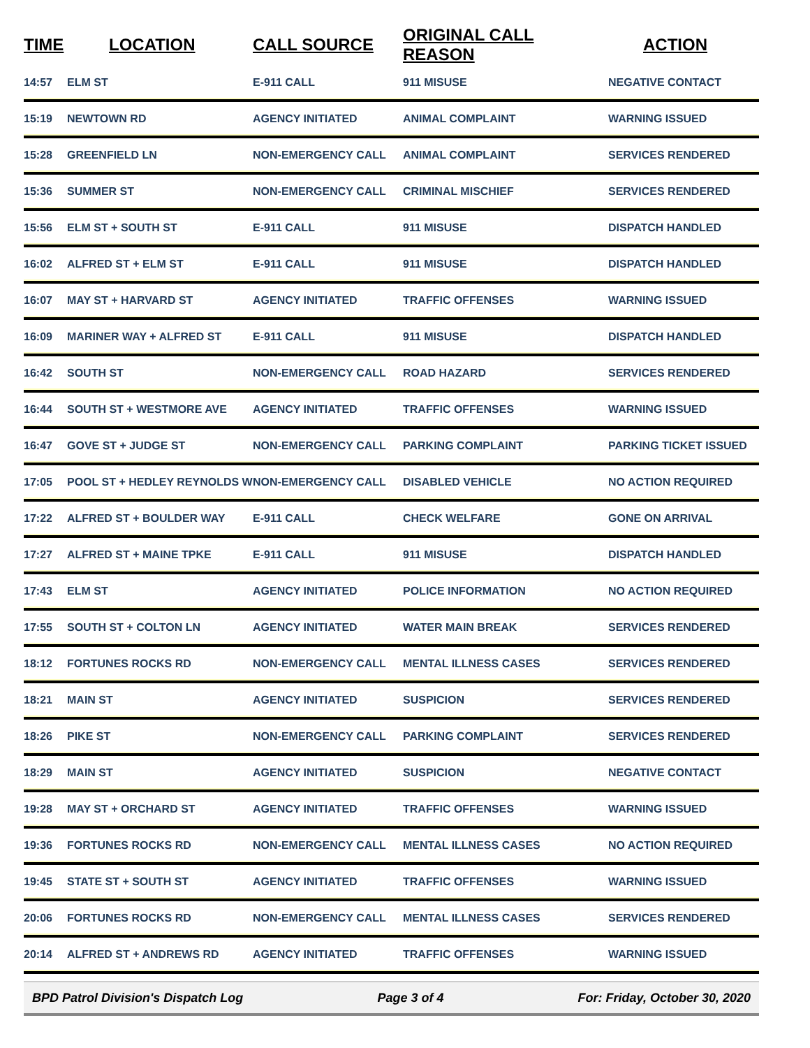| TIME | LOCATION | CALL SOURCE | ORIGINAL CALL REASON | ACTION |
| --- | --- | --- | --- | --- |
| 14:57 | ELM ST | E-911 CALL | 911 MISUSE | NEGATIVE CONTACT |
| 15:19 | NEWTOWN RD | AGENCY INITIATED | ANIMAL COMPLAINT | WARNING ISSUED |
| 15:28 | GREENFIELD LN | NON-EMERGENCY CALL | ANIMAL COMPLAINT | SERVICES RENDERED |
| 15:36 | SUMMER ST | NON-EMERGENCY CALL | CRIMINAL MISCHIEF | SERVICES RENDERED |
| 15:56 | ELM ST + SOUTH ST | E-911 CALL | 911 MISUSE | DISPATCH HANDLED |
| 16:02 | ALFRED ST + ELM ST | E-911 CALL | 911 MISUSE | DISPATCH HANDLED |
| 16:07 | MAY ST + HARVARD ST | AGENCY INITIATED | TRAFFIC OFFENSES | WARNING ISSUED |
| 16:09 | MARINER WAY + ALFRED ST | E-911 CALL | 911 MISUSE | DISPATCH HANDLED |
| 16:42 | SOUTH ST | NON-EMERGENCY CALL | ROAD HAZARD | SERVICES RENDERED |
| 16:44 | SOUTH ST + WESTMORE AVE | AGENCY INITIATED | TRAFFIC OFFENSES | WARNING ISSUED |
| 16:47 | GOVE ST + JUDGE ST | NON-EMERGENCY CALL | PARKING COMPLAINT | PARKING TICKET ISSUED |
| 17:05 | POOL ST + HEDLEY REYNOLDS W | NON-EMERGENCY CALL | DISABLED VEHICLE | NO ACTION REQUIRED |
| 17:22 | ALFRED ST + BOULDER WAY | E-911 CALL | CHECK WELFARE | GONE ON ARRIVAL |
| 17:27 | ALFRED ST + MAINE TPKE | E-911 CALL | 911 MISUSE | DISPATCH HANDLED |
| 17:43 | ELM ST | AGENCY INITIATED | POLICE INFORMATION | NO ACTION REQUIRED |
| 17:55 | SOUTH ST + COLTON LN | AGENCY INITIATED | WATER MAIN BREAK | SERVICES RENDERED |
| 18:12 | FORTUNES ROCKS RD | NON-EMERGENCY CALL | MENTAL ILLNESS CASES | SERVICES RENDERED |
| 18:21 | MAIN ST | AGENCY INITIATED | SUSPICION | SERVICES RENDERED |
| 18:26 | PIKE ST | NON-EMERGENCY CALL | PARKING COMPLAINT | SERVICES RENDERED |
| 18:29 | MAIN ST | AGENCY INITIATED | SUSPICION | NEGATIVE CONTACT |
| 19:28 | MAY ST + ORCHARD ST | AGENCY INITIATED | TRAFFIC OFFENSES | WARNING ISSUED |
| 19:36 | FORTUNES ROCKS RD | NON-EMERGENCY CALL | MENTAL ILLNESS CASES | NO ACTION REQUIRED |
| 19:45 | STATE ST + SOUTH ST | AGENCY INITIATED | TRAFFIC OFFENSES | WARNING ISSUED |
| 20:06 | FORTUNES ROCKS RD | NON-EMERGENCY CALL | MENTAL ILLNESS CASES | SERVICES RENDERED |
| 20:14 | ALFRED ST + ANDREWS RD | AGENCY INITIATED | TRAFFIC OFFENSES | WARNING ISSUED |
BPD Patrol Division's Dispatch Log Page 3 of 4 For: Friday, October 30, 2020